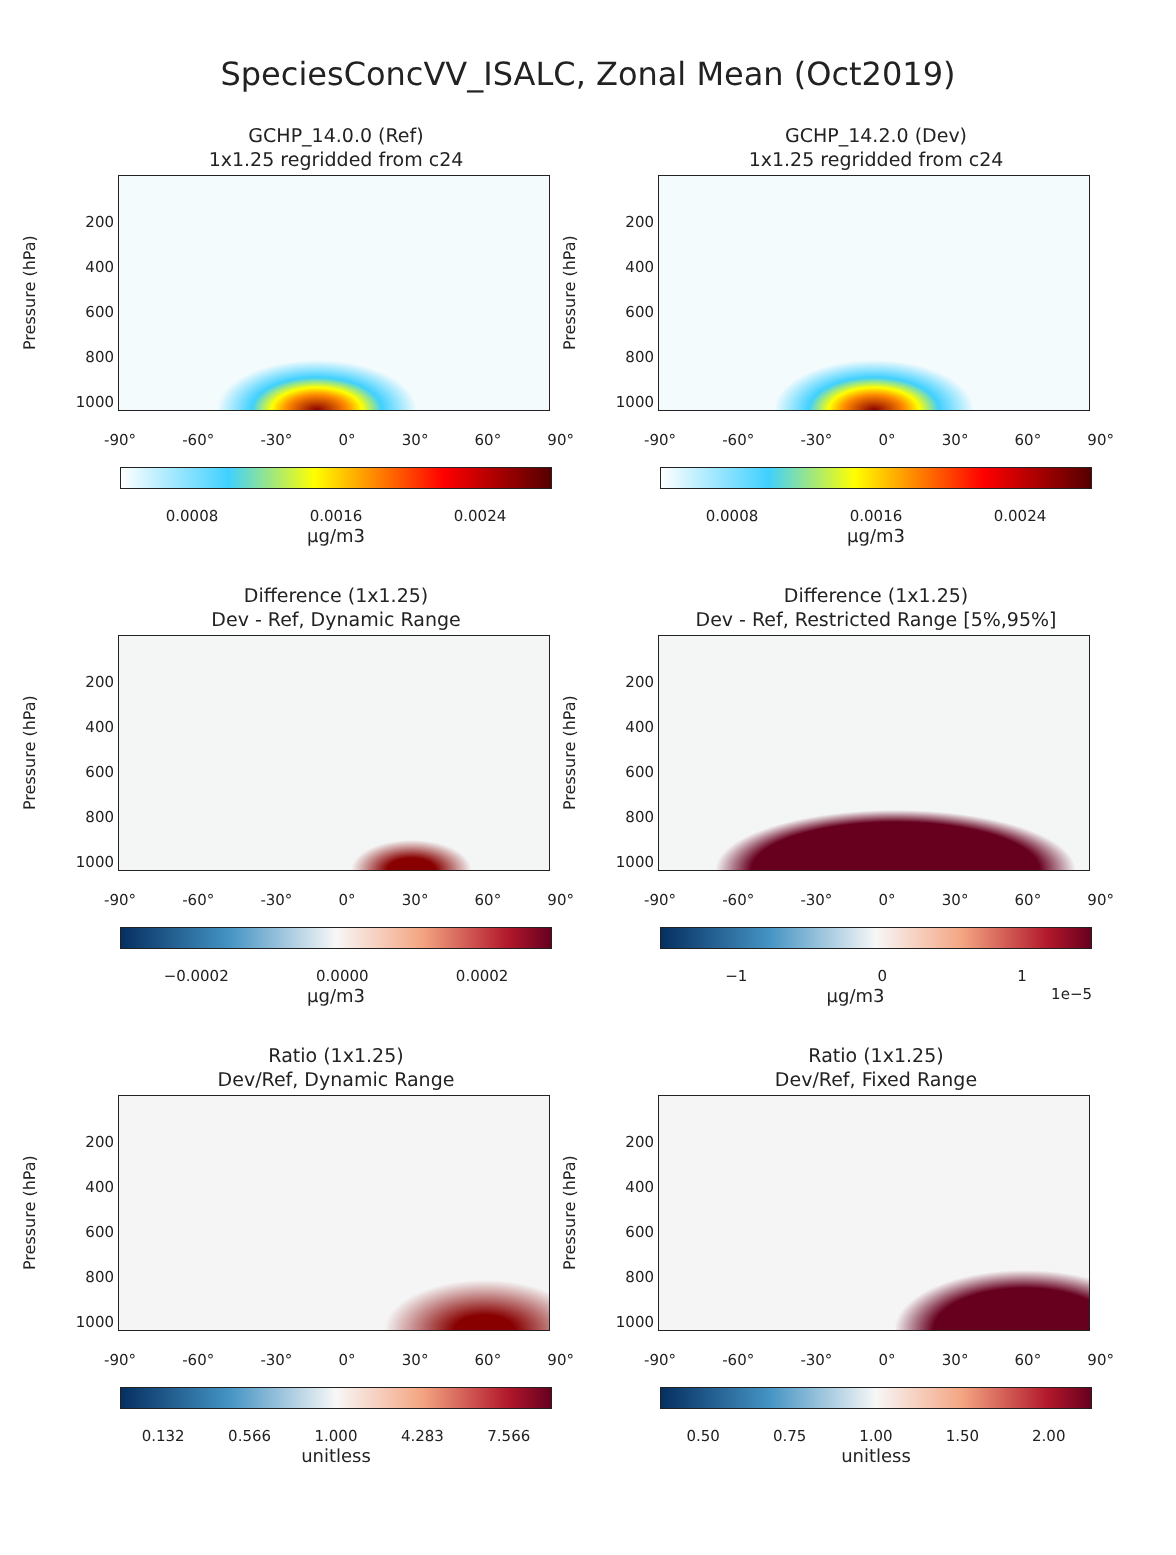SpeciesConcVV_ISALC, Zonal Mean (Oct2019)
GCHP_14.0.0 (Ref)
1x1.25 regridded from c24
Pressure (hPa)
200
400
600
800
1000
-90° -60° -30° 0° 30° 60° 90°
0.0008 0.0016 0.0024
µg/m3
GCHP_14.2.0 (Dev)
1x1.25 regridded from c24
Pressure (hPa)
200
400
600
800
1000
-90° -60° -30° 0° 30° 60° 90°
0.0008 0.0016 0.0024
µg/m3
Difference (1x1.25)
Dev - Ref, Dynamic Range
Pressure (hPa)
200
400
600
800
1000
-90° -60° -30° 0° 30° 60° 90°
−0.0002 0.0000 0.0002
µg/m3
Difference (1x1.25)
Dev - Ref, Restricted Range [5%,95%]
Pressure (hPa)
200
400
600
800
1000
-90° -60° -30° 0° 30° 60° 90°
−1 0 1
µg/m3 1e−5
Ratio (1x1.25)
Dev/Ref, Dynamic Range
Pressure (hPa)
200
400
600
800
1000
-90° -60° -30° 0° 30° 60° 90°
0.132 0.566 1.000 4.283 7.566
unitless
Ratio (1x1.25)
Dev/Ref, Fixed Range
Pressure (hPa)
200
400
600
800
1000
-90° -60° -30° 0° 30° 60° 90°
0.50 0.75 1.00 1.50 2.00
unitless